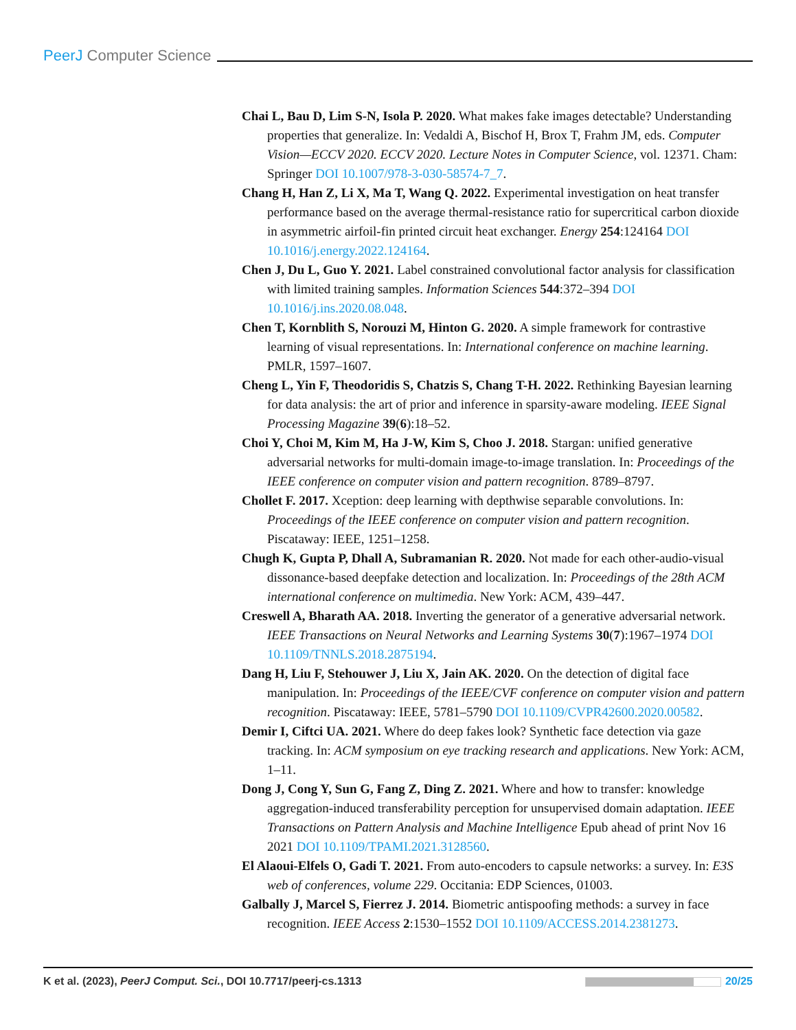PeerJ Computer Science
Chai L, Bau D, Lim S-N, Isola P. 2020. What makes fake images detectable? Understanding properties that generalize. In: Vedaldi A, Bischof H, Brox T, Frahm JM, eds. Computer Vision—ECCV 2020. ECCV 2020. Lecture Notes in Computer Science, vol. 12371. Cham: Springer DOI 10.1007/978-3-030-58574-7_7.
Chang H, Han Z, Li X, Ma T, Wang Q. 2022. Experimental investigation on heat transfer performance based on the average thermal-resistance ratio for supercritical carbon dioxide in asymmetric airfoil-fin printed circuit heat exchanger. Energy 254:124164 DOI 10.1016/j.energy.2022.124164.
Chen J, Du L, Guo Y. 2021. Label constrained convolutional factor analysis for classification with limited training samples. Information Sciences 544:372–394 DOI 10.1016/j.ins.2020.08.048.
Chen T, Kornblith S, Norouzi M, Hinton G. 2020. A simple framework for contrastive learning of visual representations. In: International conference on machine learning. PMLR, 1597–1607.
Cheng L, Yin F, Theodoridis S, Chatzis S, Chang T-H. 2022. Rethinking Bayesian learning for data analysis: the art of prior and inference in sparsity-aware modeling. IEEE Signal Processing Magazine 39(6):18–52.
Choi Y, Choi M, Kim M, Ha J-W, Kim S, Choo J. 2018. Stargan: unified generative adversarial networks for multi-domain image-to-image translation. In: Proceedings of the IEEE conference on computer vision and pattern recognition. 8789–8797.
Chollet F. 2017. Xception: deep learning with depthwise separable convolutions. In: Proceedings of the IEEE conference on computer vision and pattern recognition. Piscataway: IEEE, 1251–1258.
Chugh K, Gupta P, Dhall A, Subramanian R. 2020. Not made for each other-audio-visual dissonance-based deepfake detection and localization. In: Proceedings of the 28th ACM international conference on multimedia. New York: ACM, 439–447.
Creswell A, Bharath AA. 2018. Inverting the generator of a generative adversarial network. IEEE Transactions on Neural Networks and Learning Systems 30(7):1967–1974 DOI 10.1109/TNNLS.2018.2875194.
Dang H, Liu F, Stehouwer J, Liu X, Jain AK. 2020. On the detection of digital face manipulation. In: Proceedings of the IEEE/CVF conference on computer vision and pattern recognition. Piscataway: IEEE, 5781–5790 DOI 10.1109/CVPR42600.2020.00582.
Demir I, Ciftci UA. 2021. Where do deep fakes look? Synthetic face detection via gaze tracking. In: ACM symposium on eye tracking research and applications. New York: ACM, 1–11.
Dong J, Cong Y, Sun G, Fang Z, Ding Z. 2021. Where and how to transfer: knowledge aggregation-induced transferability perception for unsupervised domain adaptation. IEEE Transactions on Pattern Analysis and Machine Intelligence Epub ahead of print Nov 16 2021 DOI 10.1109/TPAMI.2021.3128560.
El Alaoui-Elfels O, Gadi T. 2021. From auto-encoders to capsule networks: a survey. In: E3S web of conferences, volume 229. Occitania: EDP Sciences, 01003.
Galbally J, Marcel S, Fierrez J. 2014. Biometric antispoofing methods: a survey in face recognition. IEEE Access 2:1530–1552 DOI 10.1109/ACCESS.2014.2381273.
K et al. (2023), PeerJ Comput. Sci., DOI 10.7717/peerj-cs.1313 20/25